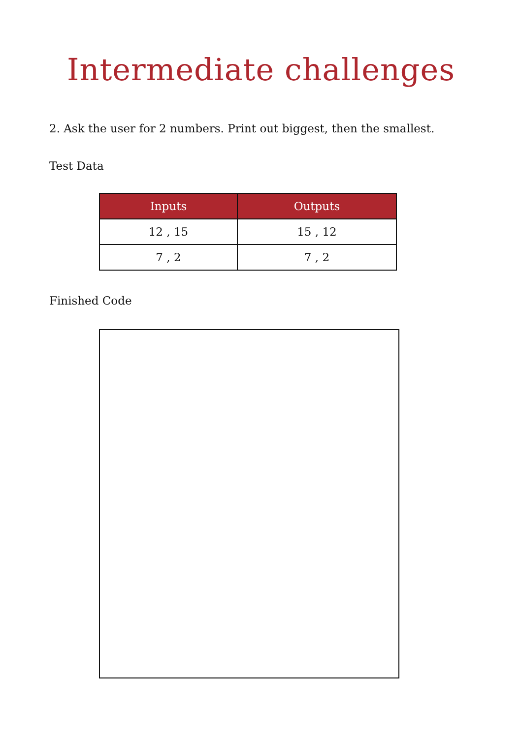Intermediate challenges
2. Ask the user for 2 numbers. Print out biggest, then the smallest.
Test Data
| Inputs | Outputs |
| --- | --- |
| 12 , 15 | 15 , 12 |
| 7 , 2 | 7 , 2 |
Finished Code